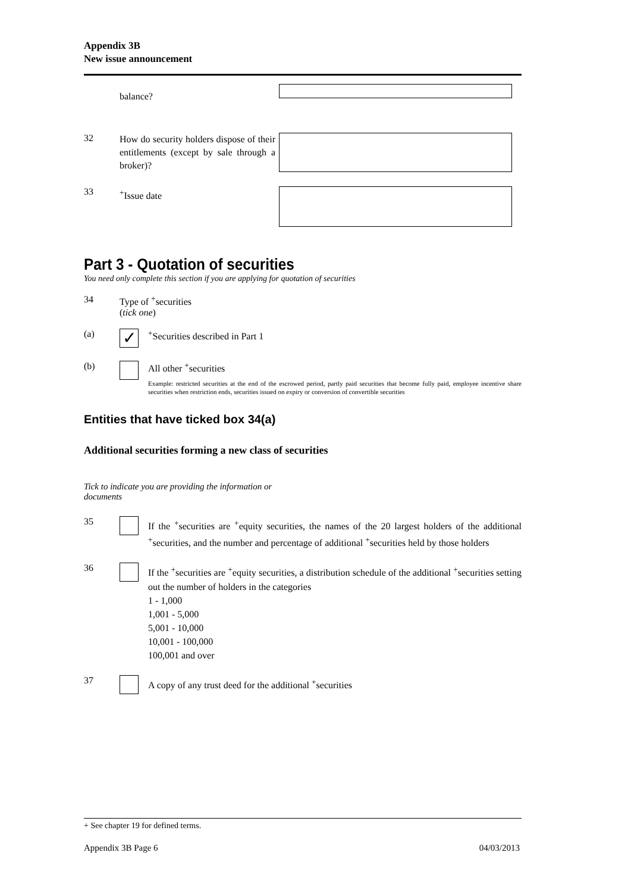Appendix 3B
New issue announcement
balance?
32
How do security holders dispose of their entitlements (except by sale through a broker)?
33
<sup>+</sup>Issue date
Part 3 - Quotation of securities
You need only complete this section if you are applying for quotation of securities
34 Type of <sup>+</sup>securities
(tick one)
(a)
✓
<sup>+</sup>Securities described in Part 1
(b) All other <sup>+</sup>securities
Example: restricted securities at the end of the escrowed period, partly paid securities that become fully paid, employee incentive share securities when restriction ends, securities issued on expiry or conversion of convertible securities
Entities that have ticked box 34(a)
Additional securities forming a new class of securities
Tick to indicate you are providing the information or documents
35
If the <sup>+</sup>securities are <sup>+</sup>equity securities, the names of the 20 largest holders of the additional <sup>+</sup>securities, and the number and percentage of additional <sup>+</sup>securities held by those holders
36
If the <sup>+</sup>securities are <sup>+</sup>equity securities, a distribution schedule of the additional <sup>+</sup>securities setting out the number of holders in the categories
1 - 1,000
1,001 - 5,000
5,001 - 10,000
10,001 - 100,000
100,001 and over
37
A copy of any trust deed for the additional <sup>+</sup>securities
+ See chapter 19 for defined terms.
Appendix 3B Page 6 04/03/2013